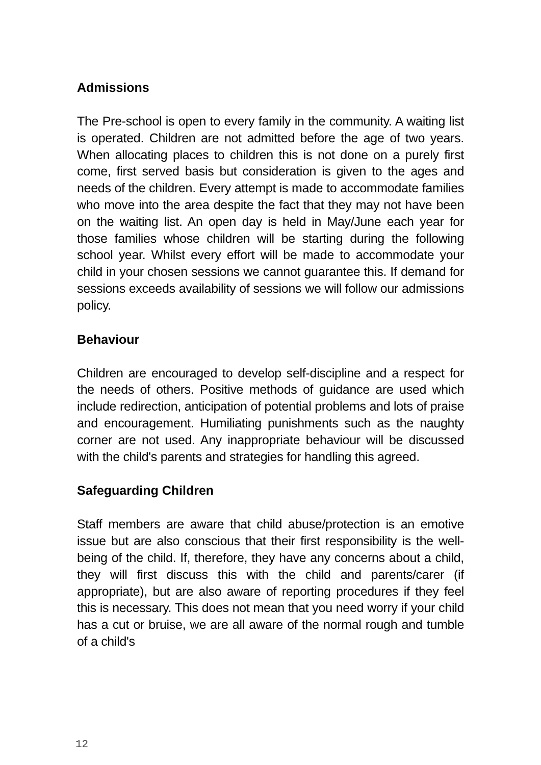Admissions
The Pre-school is open to every family in the community. A waiting list is operated. Children are not admitted before the age of two years. When allocating places to children this is not done on a purely first come, first served basis but consideration is given to the ages and needs of the children. Every attempt is made to accommodate families who move into the area despite the fact that they may not have been on the waiting list. An open day is held in May/June each year for those families whose children will be starting during the following school year. Whilst every effort will be made to accommodate your child in your chosen sessions we cannot guarantee this. If demand for sessions exceeds availability of sessions we will follow our admissions policy.
Behaviour
Children are encouraged to develop self-discipline and a respect for the needs of others. Positive methods of guidance are used which include redirection, anticipation of potential problems and lots of praise and encouragement. Humiliating punishments such as the naughty corner are not used. Any inappropriate behaviour will be discussed with the child's parents and strategies for handling this agreed.
Safeguarding Children
Staff members are aware that child abuse/protection is an emotive issue but are also conscious that their first responsibility is the well-being of the child. If, therefore, they have any concerns about a child, they will first discuss this with the child and parents/carer (if appropriate), but are also aware of reporting procedures if they feel this is necessary. This does not mean that you need worry if your child has a cut or bruise, we are all aware of the normal rough and tumble of a child's
12